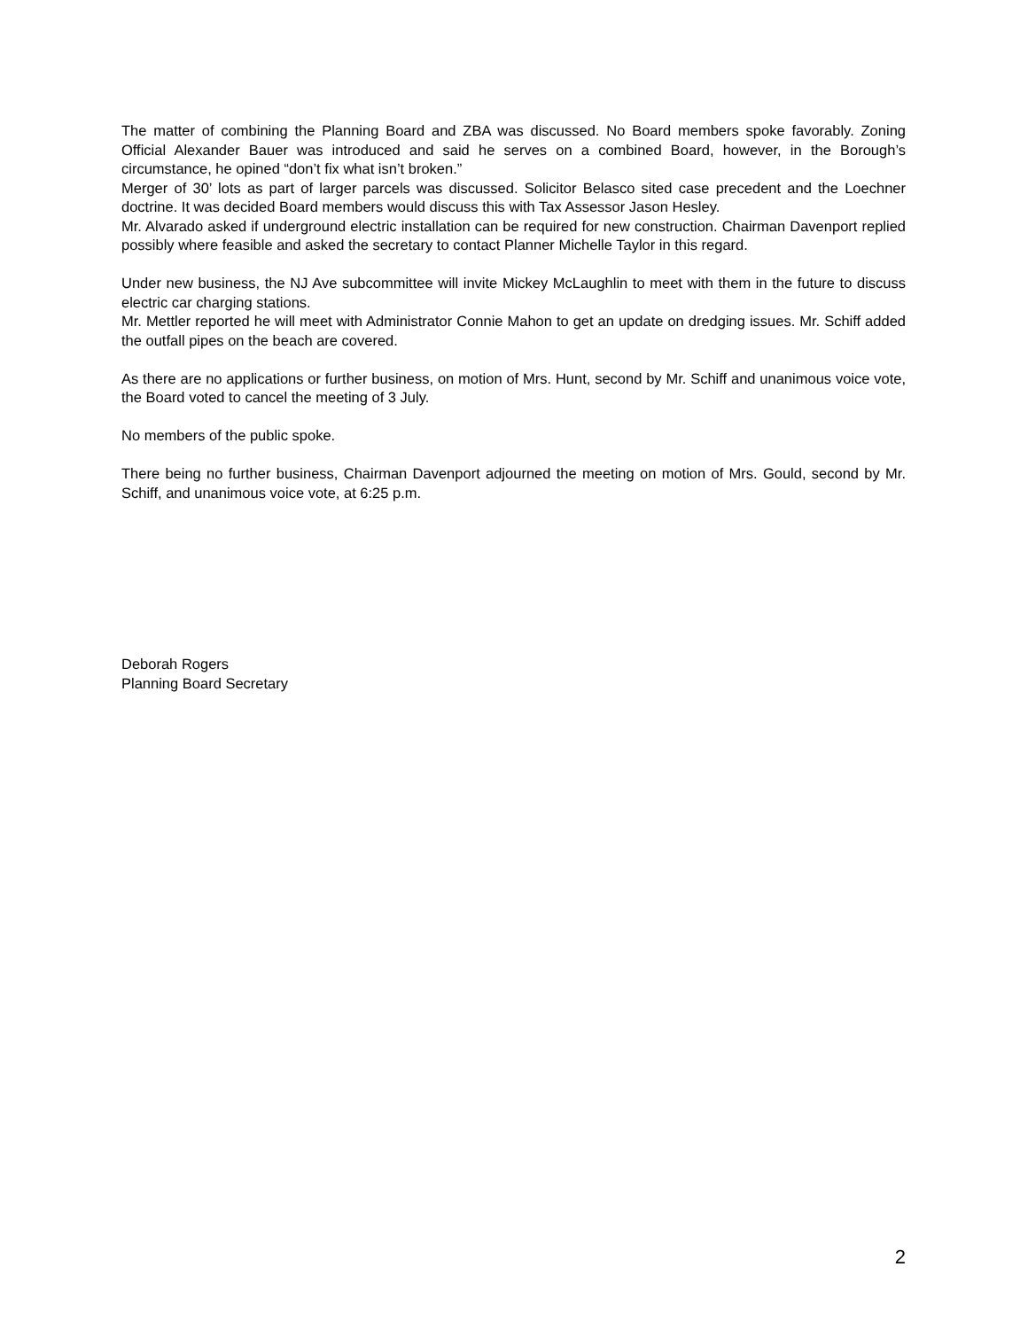The matter of combining the Planning Board and ZBA was discussed. No Board members spoke favorably. Zoning Official Alexander Bauer was introduced and said he serves on a combined Board, however, in the Borough’s circumstance, he opined “don’t fix what isn’t broken.”
Merger of 30’ lots as part of larger parcels was discussed. Solicitor Belasco sited case precedent and the Loechner doctrine. It was decided Board members would discuss this with Tax Assessor Jason Hesley.
Mr. Alvarado asked if underground electric installation can be required for new construction. Chairman Davenport replied possibly where feasible and asked the secretary to contact Planner Michelle Taylor in this regard.
Under new business, the NJ Ave subcommittee will invite Mickey McLaughlin to meet with them in the future to discuss electric car charging stations.
Mr. Mettler reported he will meet with Administrator Connie Mahon to get an update on dredging issues. Mr. Schiff added the outfall pipes on the beach are covered.
As there are no applications or further business, on motion of Mrs. Hunt, second by Mr. Schiff and unanimous voice vote, the Board voted to cancel the meeting of 3 July.
No members of the public spoke.
There being no further business, Chairman Davenport adjourned the meeting on motion of Mrs. Gould, second by Mr. Schiff, and unanimous voice vote, at 6:25 p.m.
Deborah Rogers
Planning Board Secretary
2